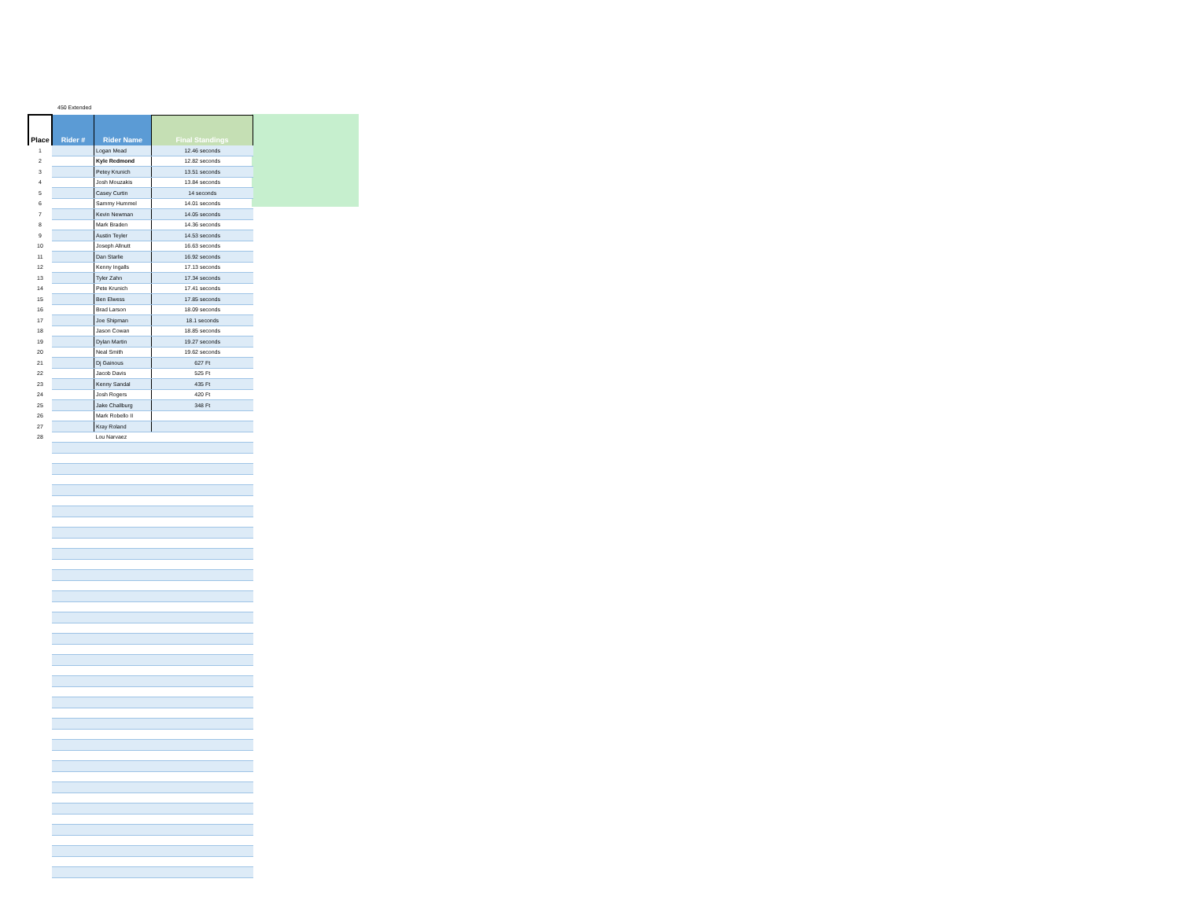450 Extended
| Place | Rider # | Rider Name | Final Standings |
| --- | --- | --- | --- |
| 1 | | Logan Mead | 12.46 seconds |
| 2 | | Kyle Redmond | 12.82 seconds |
| 3 | | Petey Krunich | 13.51 seconds |
| 4 | | Josh Mouzakis | 13.84 seconds |
| 5 | | Casey Curtin | 14 seconds |
| 6 | | Sammy Hummel | 14.01 seconds |
| 7 | | Kevin Newman | 14.05 seconds |
| 8 | | Mark Braden | 14.36 seconds |
| 9 | | Austin Teyler | 14.53 seconds |
| 10 | | Joseph Allnutt | 16.63 seconds |
| 11 | | Dan Starlie | 16.92 seconds |
| 12 | | Kenny Ingalls | 17.13 seconds |
| 13 | | Tyler Zahn | 17.34 seconds |
| 14 | | Pete Krunich | 17.41 seconds |
| 15 | | Ben Elwess | 17.85 seconds |
| 16 | | Brad Larson | 18.09 seconds |
| 17 | | Joe Shipman | 18.1 seconds |
| 18 | | Jason Cowan | 18.85 seconds |
| 19 | | Dylan Martin | 19.27 seconds |
| 20 | | Neal Smith | 19.62 seconds |
| 21 | | Dj Gainous | 627 Ft |
| 22 | | Jacob Davis | 525 Ft |
| 23 | | Kenny Sandal | 435 Ft |
| 24 | | Josh Rogers | 420 Ft |
| 25 | | Jake Challburg | 348 Ft |
| 26 | | Mark Robello II | |
| 27 | | Kray Roland | |
| 28 | | Lou Narvaez | |